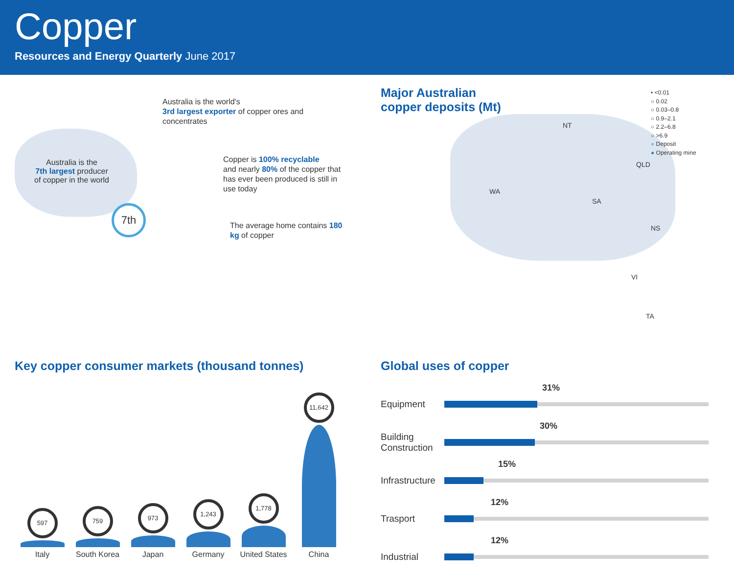Copper
Resources and Energy Quarterly June 2017
Australia is the
7th largest producer
of copper in the world
7th
Australia is the world's
3rd largest exporter of copper ores and
concentrates
Copper is 100% recyclable
and nearly 80% of the copper that
has ever been produced is still in
use today
The average home contains 180
kg of copper
Major Australian
copper deposits (Mt)
NT
WA
SA
QLD
NS
VI
TA
• <0.01
○ 0.02
○ 0.03–0.8
○ 0.9–2.1
○ 2.2–6.8
○ >6.9
● Deposit
● Operating mine
Key copper consumer markets (thousand tonnes)
597
Italy
759
South Korea
973
Japan
1,243
Germany
1,778
United States
11,642
China
Global uses of copper
Equipment
31%
Building
Construction
30%
Infrastructure
15%
Trasport
12%
Industrial
12%